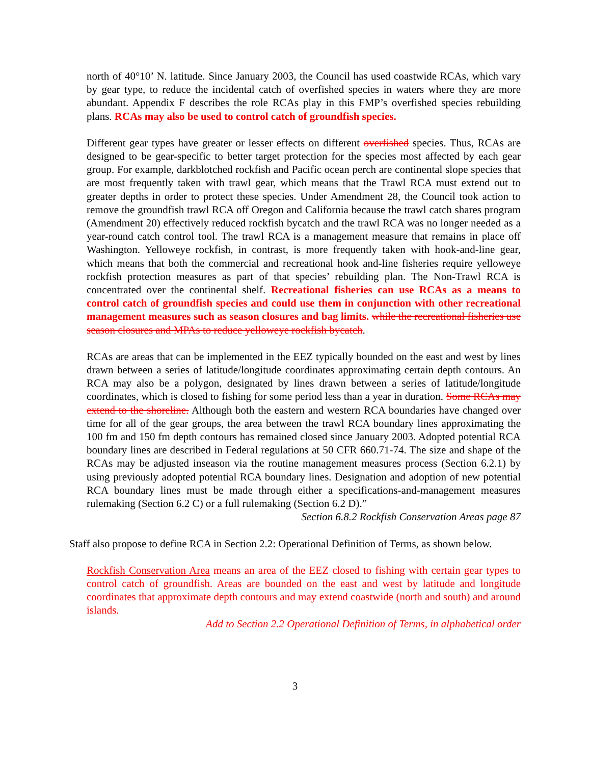north of 40°10’ N. latitude. Since January 2003, the Council has used coastwide RCAs, which vary by gear type, to reduce the incidental catch of overfished species in waters where they are more abundant. Appendix F describes the role RCAs play in this FMP’s overfished species rebuilding plans. RCAs may also be used to control catch of groundfish species.
Different gear types have greater or lesser effects on different overfished species. Thus, RCAs are designed to be gear-specific to better target protection for the species most affected by each gear group. For example, darkblotched rockfish and Pacific ocean perch are continental slope species that are most frequently taken with trawl gear, which means that the Trawl RCA must extend out to greater depths in order to protect these species. Under Amendment 28, the Council took action to remove the groundfish trawl RCA off Oregon and California because the trawl catch shares program (Amendment 20) effectively reduced rockfish bycatch and the trawl RCA was no longer needed as a year-round catch control tool. The trawl RCA is a management measure that remains in place off Washington. Yelloweye rockfish, in contrast, is more frequently taken with hook-and-line gear, which means that both the commercial and recreational hook and-line fisheries require yelloweye rockfish protection measures as part of that species’ rebuilding plan. The Non-Trawl RCA is concentrated over the continental shelf. Recreational fisheries can use RCAs as a means to control catch of groundfish species and could use them in conjunction with other recreational management measures such as season closures and bag limits. while the recreational fisheries use season closures and MPAs to reduce yelloweye rockfish bycatch.
RCAs are areas that can be implemented in the EEZ typically bounded on the east and west by lines drawn between a series of latitude/longitude coordinates approximating certain depth contours. An RCA may also be a polygon, designated by lines drawn between a series of latitude/longitude coordinates, which is closed to fishing for some period less than a year in duration. Some RCAs may extend to the shoreline. Although both the eastern and western RCA boundaries have changed over time for all of the gear groups, the area between the trawl RCA boundary lines approximating the 100 fm and 150 fm depth contours has remained closed since January 2003. Adopted potential RCA boundary lines are described in Federal regulations at 50 CFR 660.71-74. The size and shape of the RCAs may be adjusted inseason via the routine management measures process (Section 6.2.1) by using previously adopted potential RCA boundary lines. Designation and adoption of new potential RCA boundary lines must be made through either a specifications-and-management measures rulemaking (Section 6.2 C) or a full rulemaking (Section 6.2 D).”
Section 6.8.2 Rockfish Conservation Areas page 87
Staff also propose to define RCA in Section 2.2: Operational Definition of Terms, as shown below.
Rockfish Conservation Area means an area of the EEZ closed to fishing with certain gear types to control catch of groundfish. Areas are bounded on the east and west by latitude and longitude coordinates that approximate depth contours and may extend coastwide (north and south) and around islands.
Add to Section 2.2 Operational Definition of Terms, in alphabetical order
3